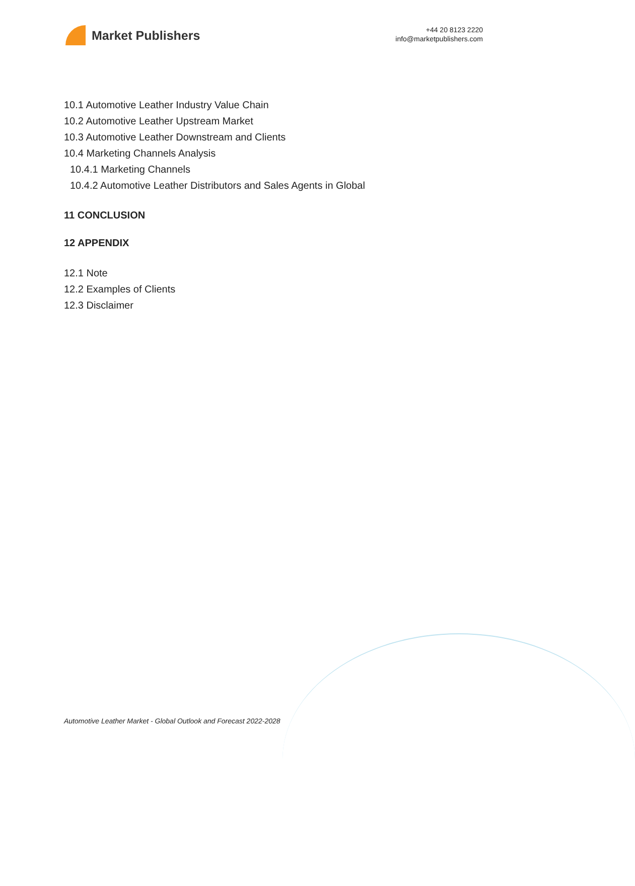Market Publishers
+44 20 8123 2220
info@marketpublishers.com
10.1 Automotive Leather Industry Value Chain
10.2 Automotive Leather Upstream Market
10.3 Automotive Leather Downstream and Clients
10.4 Marketing Channels Analysis
10.4.1 Marketing Channels
10.4.2 Automotive Leather Distributors and Sales Agents in Global
11 CONCLUSION
12 APPENDIX
12.1 Note
12.2 Examples of Clients
12.3 Disclaimer
Automotive Leather Market - Global Outlook and Forecast 2022-2028